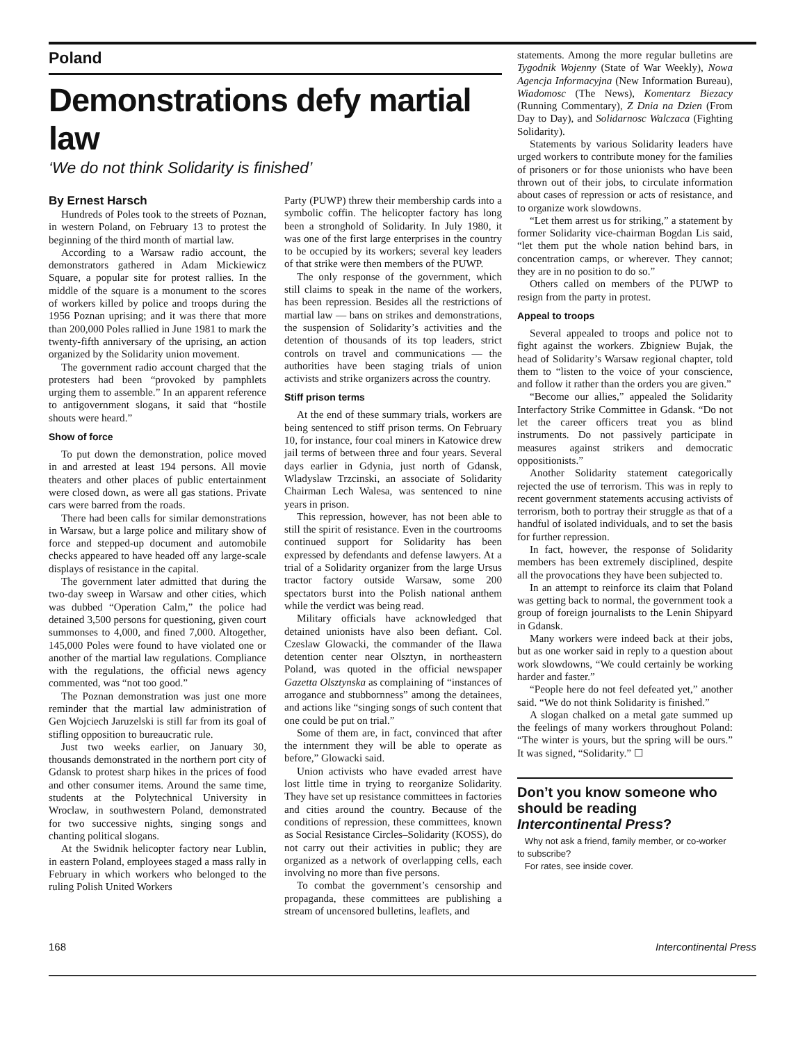Poland
Demonstrations defy martial law
‘We do not think Solidarity is finished’
By Ernest Harsch
Hundreds of Poles took to the streets of Poznan, in western Poland, on February 13 to protest the beginning of the third month of martial law.
According to a Warsaw radio account, the demonstrators gathered in Adam Mickiewicz Square, a popular site for protest rallies. In the middle of the square is a monument to the scores of workers killed by police and troops during the 1956 Poznan uprising; and it was there that more than 200,000 Poles rallied in June 1981 to mark the twenty-fifth anniversary of the uprising, an action organized by the Solidarity union movement.
The government radio account charged that the protesters had been “provoked by pamphlets urging them to assemble.” In an apparent reference to antigovernment slogans, it said that “hostile shouts were heard.”
Show of force
To put down the demonstration, police moved in and arrested at least 194 persons. All movie theaters and other places of public entertainment were closed down, as were all gas stations. Private cars were barred from the roads.
There had been calls for similar demonstrations in Warsaw, but a large police and military show of force and stepped-up document and automobile checks appeared to have headed off any large-scale displays of resistance in the capital.
The government later admitted that during the two-day sweep in Warsaw and other cities, which was dubbed “Operation Calm,” the police had detained 3,500 persons for questioning, given court summonses to 4,000, and fined 7,000. Altogether, 145,000 Poles were found to have violated one or another of the martial law regulations. Compliance with the regulations, the official news agency commented, was “not too good.”
The Poznan demonstration was just one more reminder that the martial law administration of Gen Wojciech Jaruzelski is still far from its goal of stifling opposition to bureaucratic rule.
Just two weeks earlier, on January 30, thousands demonstrated in the northern port city of Gdansk to protest sharp hikes in the prices of food and other consumer items. Around the same time, students at the Polytechnical University in Wroclaw, in southwestern Poland, demonstrated for two successive nights, singing songs and chanting political slogans.
At the Swidnik helicopter factory near Lublin, in eastern Poland, employees staged a mass rally in February in which workers who belonged to the ruling Polish United Workers
Party (PUWP) threw their membership cards into a symbolic coffin. The helicopter factory has long been a stronghold of Solidarity. In July 1980, it was one of the first large enterprises in the country to be occupied by its workers; several key leaders of that strike were then members of the PUWP.
The only response of the government, which still claims to speak in the name of the workers, has been repression. Besides all the restrictions of martial law — bans on strikes and demonstrations, the suspension of Solidarity’s activities and the detention of thousands of its top leaders, strict controls on travel and communications — the authorities have been staging trials of union activists and strike organizers across the country.
Stiff prison terms
At the end of these summary trials, workers are being sentenced to stiff prison terms. On February 10, for instance, four coal miners in Katowice drew jail terms of between three and four years. Several days earlier in Gdynia, just north of Gdansk, Wladyslaw Trzcinski, an associate of Solidarity Chairman Lech Walesa, was sentenced to nine years in prison.
This repression, however, has not been able to still the spirit of resistance. Even in the courtrooms continued support for Solidarity has been expressed by defendants and defense lawyers. At a trial of a Solidarity organizer from the large Ursus tractor factory outside Warsaw, some 200 spectators burst into the Polish national anthem while the verdict was being read.
Military officials have acknowledged that detained unionists have also been defiant. Col. Czeslaw Glowacki, the commander of the Ilawa detention center near Olsztyn, in northeastern Poland, was quoted in the official newspaper Gazetta Olsztynska as complaining of “instances of arrogance and stubbornness” among the detainees, and actions like “singing songs of such content that one could be put on trial.”
Some of them are, in fact, convinced that after the internment they will be able to operate as before,” Glowacki said.
Union activists who have evaded arrest have lost little time in trying to reorganize Solidarity. They have set up resistance committees in factories and cities around the country. Because of the conditions of repression, these committees, known as Social Resistance Circles–Solidarity (KOSS), do not carry out their activities in public; they are organized as a network of overlapping cells, each involving no more than five persons.
To combat the government’s censorship and propaganda, these committees are publishing a stream of uncensored bulletins, leaflets, and
statements. Among the more regular bulletins are Tygodnik Wojenny (State of War Weekly), Nowa Agencja Informacyjna (New Information Bureau), Wiadomosc (The News), Komentarz Biezacy (Running Commentary), Z Dnia na Dzien (From Day to Day), and Solidarnosc Walczaca (Fighting Solidarity).
Statements by various Solidarity leaders have urged workers to contribute money for the families of prisoners or for those unionists who have been thrown out of their jobs, to circulate information about cases of repression or acts of resistance, and to organize work slowdowns.
“Let them arrest us for striking,” a statement by former Solidarity vice-chairman Bogdan Lis said, “let them put the whole nation behind bars, in concentration camps, or wherever. They cannot; they are in no position to do so.”
Others called on members of the PUWP to resign from the party in protest.
Appeal to troops
Several appealed to troops and police not to fight against the workers. Zbigniew Bujak, the head of Solidarity’s Warsaw regional chapter, told them to “listen to the voice of your conscience, and follow it rather than the orders you are given.”
“Become our allies,” appealed the Solidarity Interfactory Strike Committee in Gdansk. “Do not let the career officers treat you as blind instruments. Do not passively participate in measures against strikers and democratic oppositionists.”
Another Solidarity statement categorically rejected the use of terrorism. This was in reply to recent government statements accusing activists of terrorism, both to portray their struggle as that of a handful of isolated individuals, and to set the basis for further repression.
In fact, however, the response of Solidarity members has been extremely disciplined, despite all the provocations they have been subjected to.
In an attempt to reinforce its claim that Poland was getting back to normal, the government took a group of foreign journalists to the Lenin Shipyard in Gdansk.
Many workers were indeed back at their jobs, but as one worker said in reply to a question about work slowdowns, “We could certainly be working harder and faster.”
“People here do not feel defeated yet,” another said. “We do not think Solidarity is finished.”
A slogan chalked on a metal gate summed up the feelings of many workers throughout Poland: “The winter is yours, but the spring will be ours.” It was signed, “Solidarity.” ☐
Don’t you know someone who should be reading Intercontinental Press?
Why not ask a friend, family member, or co-worker to subscribe?
For rates, see inside cover.
168 Intercontinental Press